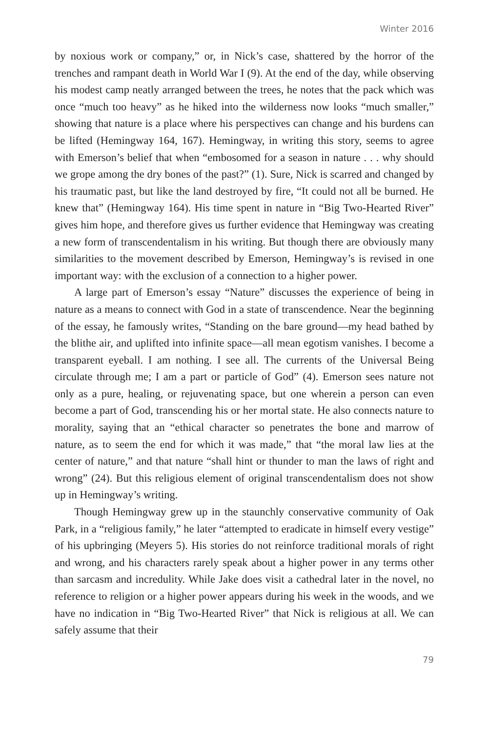Winter 2016
by noxious work or company,” or, in Nick’s case, shattered by the horror of the trenches and rampant death in World War I (9). At the end of the day, while observing his modest camp neatly arranged between the trees, he notes that the pack which was once “much too heavy” as he hiked into the wilderness now looks “much smaller,” showing that nature is a place where his perspectives can change and his burdens can be lifted (Hemingway 164, 167). Hemingway, in writing this story, seems to agree with Emerson’s belief that when “embosomed for a season in nature . . . why should we grope among the dry bones of the past?” (1). Sure, Nick is scarred and changed by his traumatic past, but like the land destroyed by fire, “It could not all be burned. He knew that” (Hemingway 164). His time spent in nature in “Big Two-Hearted River” gives him hope, and therefore gives us further evidence that Hemingway was creating a new form of transcendentalism in his writing. But though there are obviously many similarities to the movement described by Emerson, Hemingway’s is revised in one important way: with the exclusion of a connection to a higher power.
A large part of Emerson’s essay “Nature” discusses the experience of being in nature as a means to connect with God in a state of transcendence. Near the beginning of the essay, he famously writes, “Standing on the bare ground—my head bathed by the blithe air, and uplifted into infinite space—all mean egotism vanishes. I become a transparent eyeball. I am nothing. I see all. The currents of the Universal Being circulate through me; I am a part or particle of God” (4). Emerson sees nature not only as a pure, healing, or rejuvenating space, but one wherein a person can even become a part of God, transcending his or her mortal state. He also connects nature to morality, saying that an “ethical character so penetrates the bone and marrow of nature, as to seem the end for which it was made,” that “the moral law lies at the center of nature,” and that nature “shall hint or thunder to man the laws of right and wrong” (24). But this religious element of original transcendentalism does not show up in Hemingway’s writing.
Though Hemingway grew up in the staunchly conservative community of Oak Park, in a “religious family,” he later “attempted to eradicate in himself every vestige” of his upbringing (Meyers 5). His stories do not reinforce traditional morals of right and wrong, and his characters rarely speak about a higher power in any terms other than sarcasm and incredulity. While Jake does visit a cathedral later in the novel, no reference to religion or a higher power appears during his week in the woods, and we have no indication in “Big Two-Hearted River” that Nick is religious at all. We can safely assume that their
79